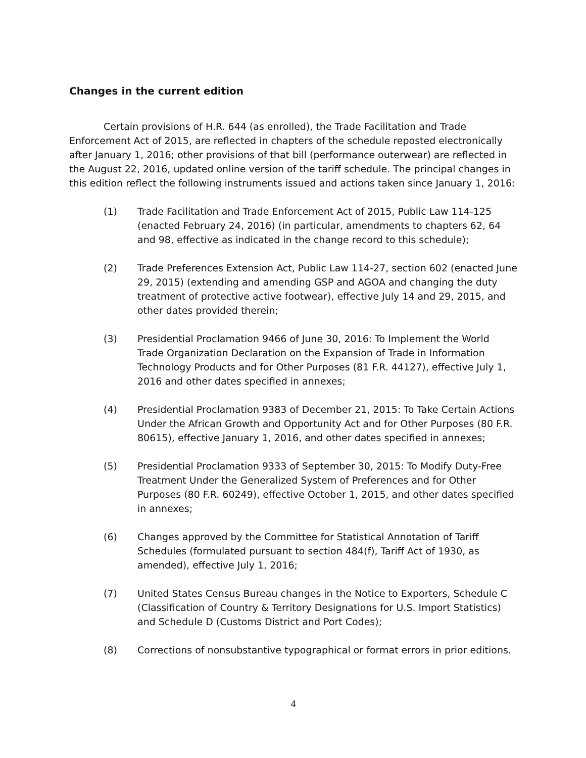Changes in the current edition
Certain provisions of H.R. 644 (as enrolled), the Trade Facilitation and Trade Enforcement Act of 2015, are reflected in chapters of the schedule reposted electronically after January 1, 2016; other provisions of that bill (performance outerwear) are reflected in the August 22, 2016, updated online version of the tariff schedule. The principal changes in this edition reflect the following instruments issued and actions taken since January 1, 2016:
(1) Trade Facilitation and Trade Enforcement Act of 2015, Public Law 114-125 (enacted February 24, 2016) (in particular, amendments to chapters 62, 64 and 98, effective as indicated in the change record to this schedule);
(2) Trade Preferences Extension Act, Public Law 114-27, section 602 (enacted June 29, 2015) (extending and amending GSP and AGOA and changing the duty treatment of protective active footwear), effective July 14 and 29, 2015, and other dates provided therein;
(3) Presidential Proclamation 9466 of June 30, 2016: To Implement the World Trade Organization Declaration on the Expansion of Trade in Information Technology Products and for Other Purposes (81 F.R. 44127), effective July 1, 2016 and other dates specified in annexes;
(4) Presidential Proclamation 9383 of December 21, 2015: To Take Certain Actions Under the African Growth and Opportunity Act and for Other Purposes (80 F.R. 80615), effective January 1, 2016, and other dates specified in annexes;
(5) Presidential Proclamation 9333 of September 30, 2015: To Modify Duty-Free Treatment Under the Generalized System of Preferences and for Other Purposes (80 F.R. 60249), effective October 1, 2015, and other dates specified in annexes;
(6) Changes approved by the Committee for Statistical Annotation of Tariff Schedules (formulated pursuant to section 484(f), Tariff Act of 1930, as amended), effective July 1, 2016;
(7) United States Census Bureau changes in the Notice to Exporters, Schedule C (Classification of Country & Territory Designations for U.S. Import Statistics) and Schedule D (Customs District and Port Codes);
(8) Corrections of nonsubstantive typographical or format errors in prior editions.
4